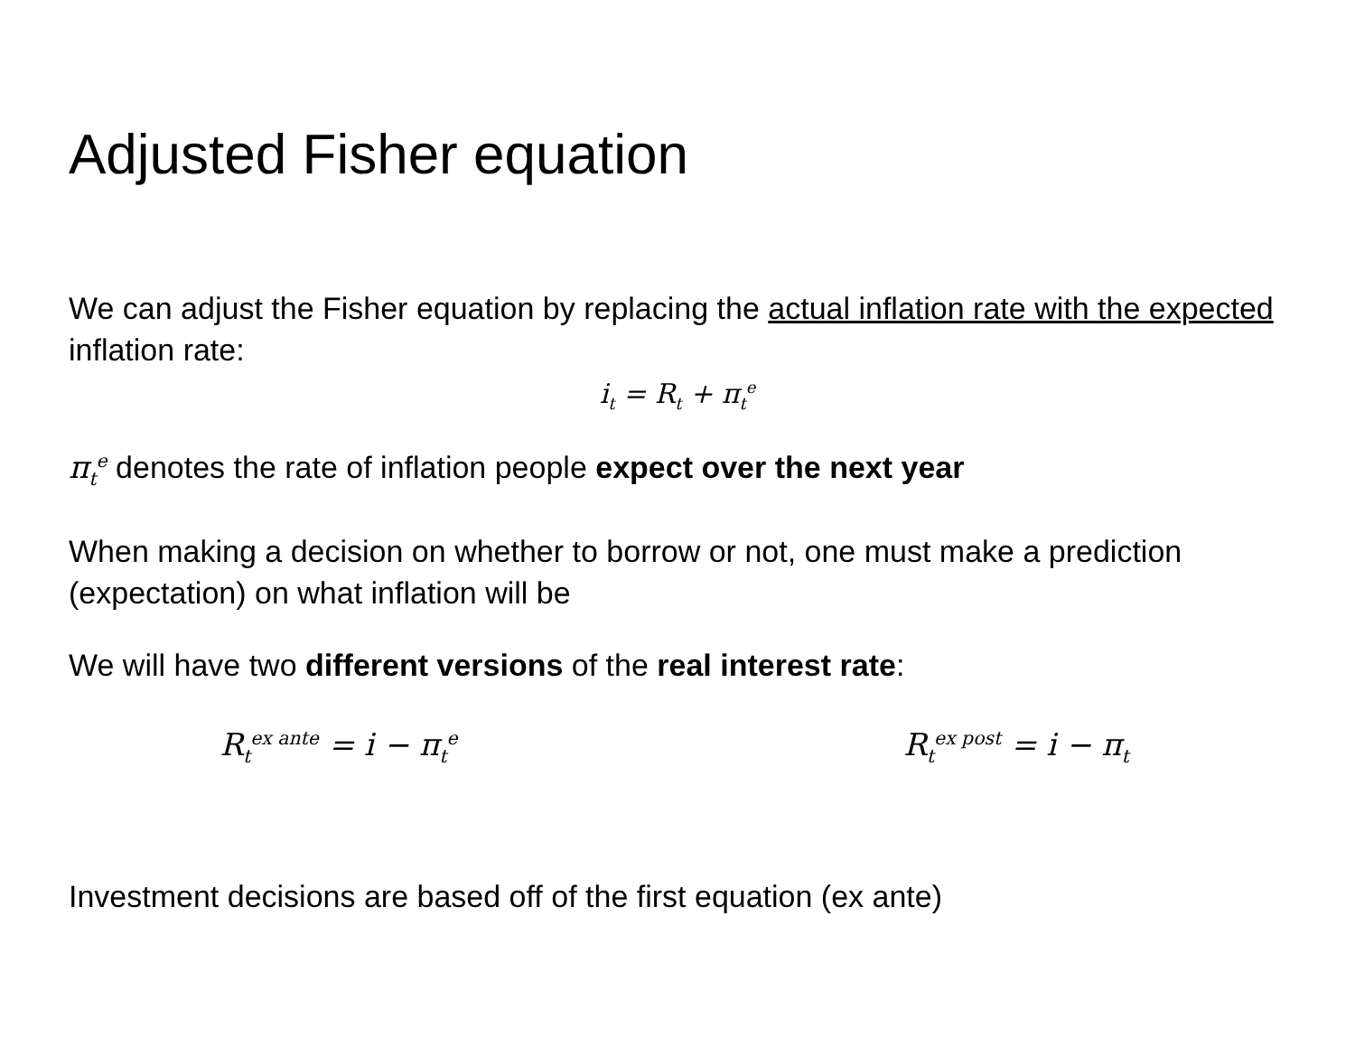Adjusted Fisher equation
We can adjust the Fisher equation by replacing the actual inflation rate with the expected inflation rate:
i<sub>t</sub> = R<sub>t</sub> + π<sub>t</sub><sup>e</sup>
π<sub>t</sub><sup>e</sup> denotes the rate of inflation people expect over the next year
When making a decision on whether to borrow or not, one must make a prediction (expectation) on what inflation will be
We will have two different versions of the real interest rate:
R<sub>t</sub><sup>ex ante</sup> = i − π<sub>t</sub><sup>e</sup>
R<sub>t</sub><sup>ex post</sup> = i − π<sub>t</sub>
Investment decisions are based off of the first equation (ex ante)